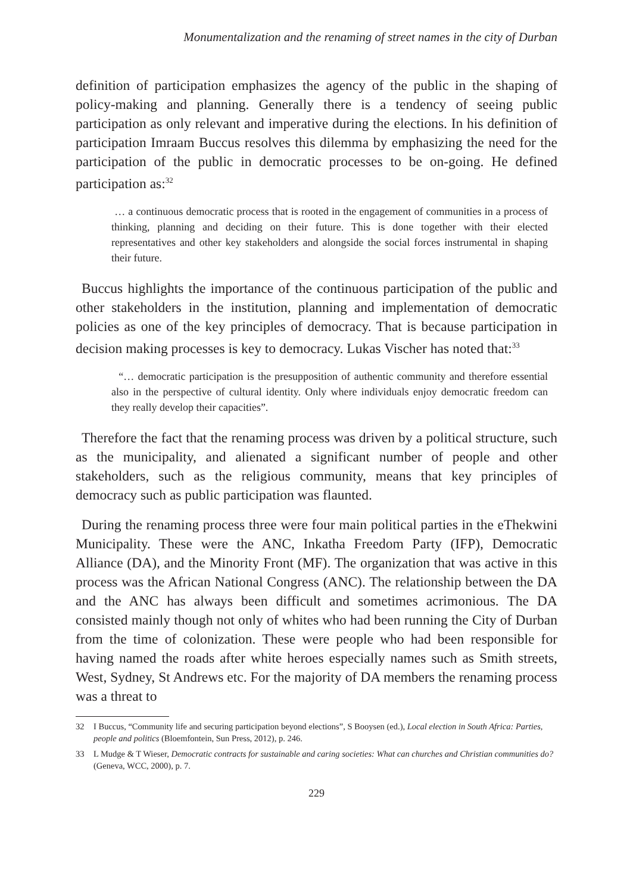Monumentalization and the renaming of street names in the city of Durban
definition of participation emphasizes the agency of the public in the shaping of policy-making and planning. Generally there is a tendency of seeing public participation as only relevant and imperative during the elections. In his definition of participation Imraam Buccus resolves this dilemma by emphasizing the need for the participation of the public in democratic processes to be on-going. He defined participation as:<sup>32</sup>
… a continuous democratic process that is rooted in the engagement of communities in a process of thinking, planning and deciding on their future. This is done together with their elected representatives and other key stakeholders and alongside the social forces instrumental in shaping their future.
Buccus highlights the importance of the continuous participation of the public and other stakeholders in the institution, planning and implementation of democratic policies as one of the key principles of democracy. That is because participation in decision making processes is key to democracy. Lukas Vischer has noted that:<sup>33</sup>
“… democratic participation is the presupposition of authentic community and therefore essential also in the perspective of cultural identity. Only where individuals enjoy democratic freedom can they really develop their capacities”.
Therefore the fact that the renaming process was driven by a political structure, such as the municipality, and alienated a significant number of people and other stakeholders, such as the religious community, means that key principles of democracy such as public participation was flaunted.
During the renaming process three were four main political parties in the eThekwini Municipality. These were the ANC, Inkatha Freedom Party (IFP), Democratic Alliance (DA), and the Minority Front (MF). The organization that was active in this process was the African National Congress (ANC). The relationship between the DA and the ANC has always been difficult and sometimes acrimonious. The DA consisted mainly though not only of whites who had been running the City of Durban from the time of colonization. These were people who had been responsible for having named the roads after white heroes especially names such as Smith streets, West, Sydney, St Andrews etc. For the majority of DA members the renaming process was a threat to
32 I Buccus, “Community life and securing participation beyond elections”, S Booysen (ed.), Local election in South Africa: Parties, people and politics (Bloemfontein, Sun Press, 2012), p. 246.
33 L Mudge & T Wieser, Democratic contracts for sustainable and caring societies: What can churches and Christian communities do? (Geneva, WCC, 2000), p. 7.
229